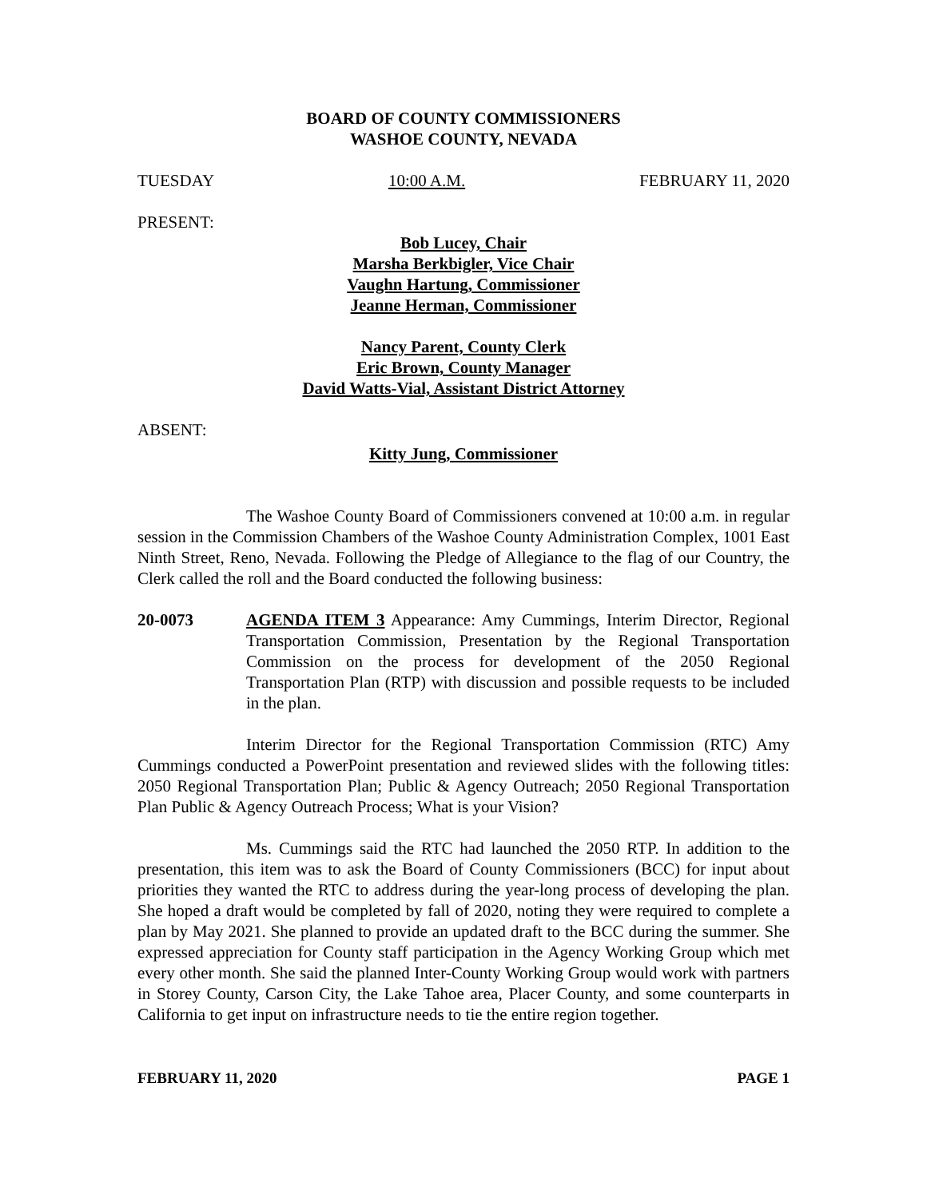BOARD OF COUNTY COMMISSIONERS
WASHOE COUNTY, NEVADA
TUESDAY 10:00 A.M. FEBRUARY 11, 2020
PRESENT:
Bob Lucey, Chair
Marsha Berkbigler, Vice Chair
Vaughn Hartung, Commissioner
Jeanne Herman, Commissioner
Nancy Parent, County Clerk
Eric Brown, County Manager
David Watts-Vial, Assistant District Attorney
ABSENT:
Kitty Jung, Commissioner
The Washoe County Board of Commissioners convened at 10:00 a.m. in regular session in the Commission Chambers of the Washoe County Administration Complex, 1001 East Ninth Street, Reno, Nevada. Following the Pledge of Allegiance to the flag of our Country, the Clerk called the roll and the Board conducted the following business:
20-0073 AGENDA ITEM 3 Appearance: Amy Cummings, Interim Director, Regional Transportation Commission, Presentation by the Regional Transportation Commission on the process for development of the 2050 Regional Transportation Plan (RTP) with discussion and possible requests to be included in the plan.
Interim Director for the Regional Transportation Commission (RTC) Amy Cummings conducted a PowerPoint presentation and reviewed slides with the following titles: 2050 Regional Transportation Plan; Public & Agency Outreach; 2050 Regional Transportation Plan Public & Agency Outreach Process; What is your Vision?
Ms. Cummings said the RTC had launched the 2050 RTP. In addition to the presentation, this item was to ask the Board of County Commissioners (BCC) for input about priorities they wanted the RTC to address during the year-long process of developing the plan. She hoped a draft would be completed by fall of 2020, noting they were required to complete a plan by May 2021. She planned to provide an updated draft to the BCC during the summer. She expressed appreciation for County staff participation in the Agency Working Group which met every other month. She said the planned Inter-County Working Group would work with partners in Storey County, Carson City, the Lake Tahoe area, Placer County, and some counterparts in California to get input on infrastructure needs to tie the entire region together.
FEBRUARY 11, 2020 PAGE 1